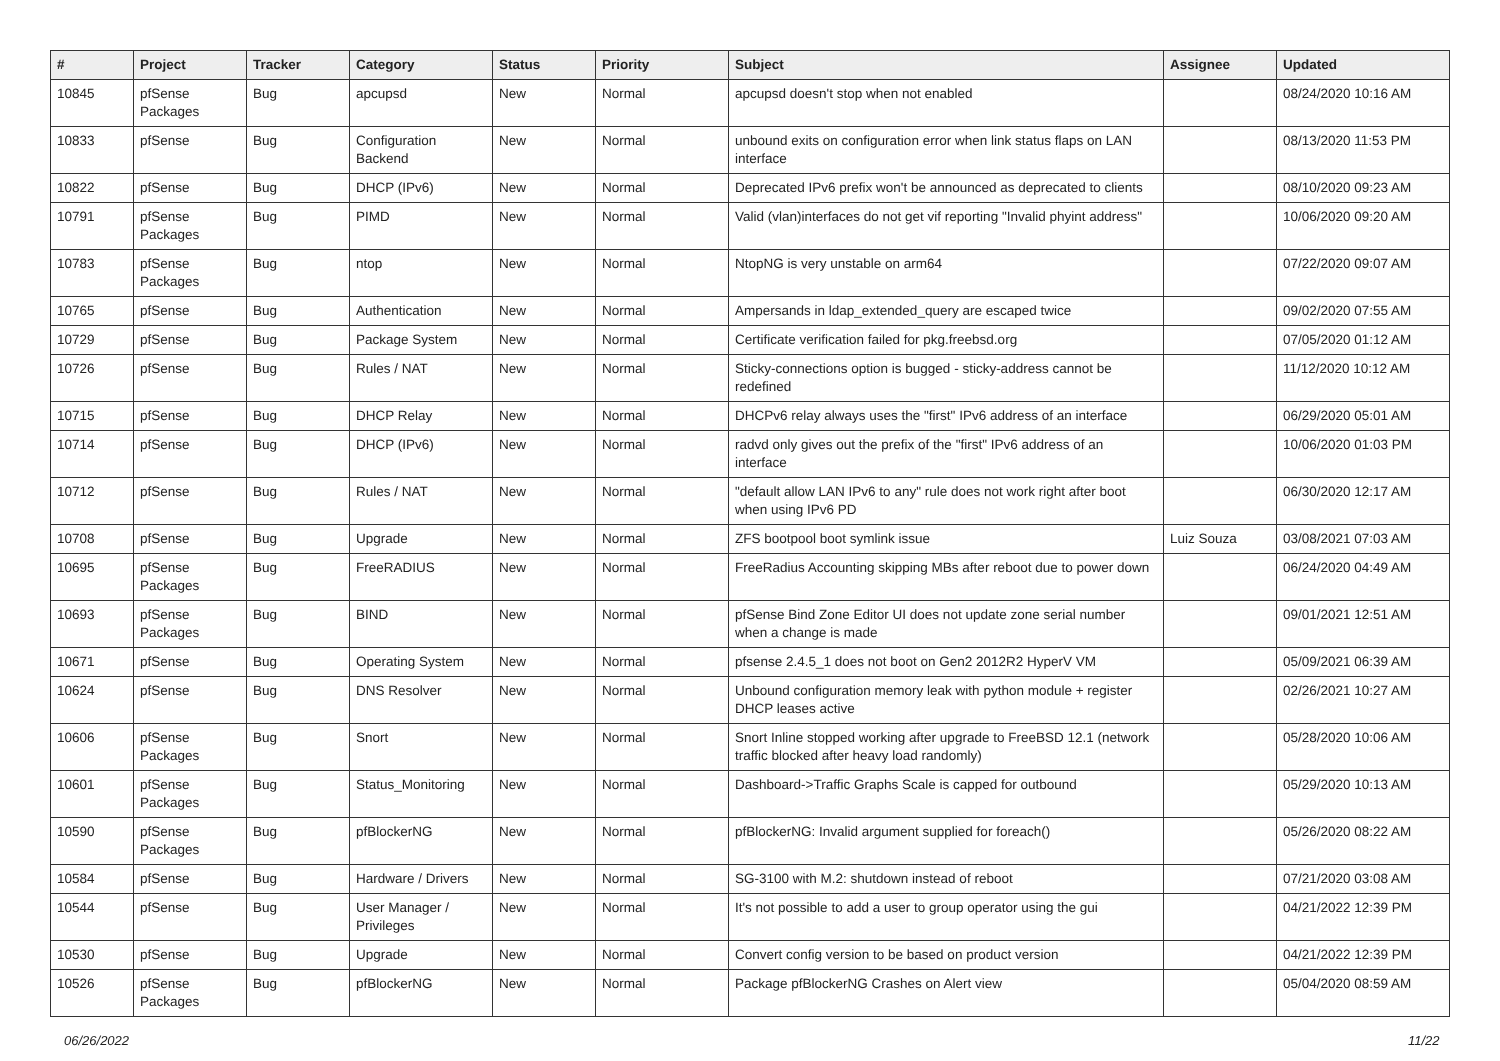| # | Project | Tracker | Category | Status | Priority | Subject | Assignee | Updated |
| --- | --- | --- | --- | --- | --- | --- | --- | --- |
| 10845 | pfSense Packages | Bug | apcupsd | New | Normal | apcupsd doesn't stop when not enabled | | 08/24/2020 10:16 AM |
| 10833 | pfSense | Bug | Configuration Backend | New | Normal | unbound exits on configuration error when link status flaps on LAN interface | | 08/13/2020 11:53 PM |
| 10822 | pfSense | Bug | DHCP (IPv6) | New | Normal | Deprecated IPv6 prefix won't be announced as deprecated to clients | | 08/10/2020 09:23 AM |
| 10791 | pfSense Packages | Bug | PIMD | New | Normal | Valid (vlan)interfaces do not get vif reporting "Invalid phyint address" | | 10/06/2020 09:20 AM |
| 10783 | pfSense Packages | Bug | ntop | New | Normal | NtopNG is very unstable on arm64 | | 07/22/2020 09:07 AM |
| 10765 | pfSense | Bug | Authentication | New | Normal | Ampersands in ldap_extended_query are escaped twice | | 09/02/2020 07:55 AM |
| 10729 | pfSense | Bug | Package System | New | Normal | Certificate verification failed for pkg.freebsd.org | | 07/05/2020 01:12 AM |
| 10726 | pfSense | Bug | Rules / NAT | New | Normal | Sticky-connections option is bugged - sticky-address cannot be redefined | | 11/12/2020 10:12 AM |
| 10715 | pfSense | Bug | DHCP Relay | New | Normal | DHCPv6 relay always uses the "first" IPv6 address of an interface | | 06/29/2020 05:01 AM |
| 10714 | pfSense | Bug | DHCP (IPv6) | New | Normal | radvd only gives out the prefix of the "first" IPv6 address of an interface | | 10/06/2020 01:03 PM |
| 10712 | pfSense | Bug | Rules / NAT | New | Normal | "default allow LAN IPv6 to any" rule does not work right after boot when using IPv6 PD | | 06/30/2020 12:17 AM |
| 10708 | pfSense | Bug | Upgrade | New | Normal | ZFS bootpool boot symlink issue | Luiz Souza | 03/08/2021 07:03 AM |
| 10695 | pfSense Packages | Bug | FreeRADIUS | New | Normal | FreeRadius Accounting skipping MBs after reboot due to power down | | 06/24/2020 04:49 AM |
| 10693 | pfSense Packages | Bug | BIND | New | Normal | pfSense Bind Zone Editor UI does not update zone serial number when a change is made | | 09/01/2021 12:51 AM |
| 10671 | pfSense | Bug | Operating System | New | Normal | pfsense 2.4.5_1 does not boot on Gen2 2012R2 HyperV VM | | 05/09/2021 06:39 AM |
| 10624 | pfSense | Bug | DNS Resolver | New | Normal | Unbound configuration memory leak with python module + register DHCP leases active | | 02/26/2021 10:27 AM |
| 10606 | pfSense Packages | Bug | Snort | New | Normal | Snort Inline stopped working after upgrade to FreeBSD 12.1 (network traffic blocked after heavy load randomly) | | 05/28/2020 10:06 AM |
| 10601 | pfSense Packages | Bug | Status_Monitoring | New | Normal | Dashboard->Traffic Graphs Scale is capped for outbound | | 05/29/2020 10:13 AM |
| 10590 | pfSense Packages | Bug | pfBlockerNG | New | Normal | pfBlockerNG: Invalid argument supplied for foreach() | | 05/26/2020 08:22 AM |
| 10584 | pfSense | Bug | Hardware / Drivers | New | Normal | SG-3100 with M.2: shutdown instead of reboot | | 07/21/2020 03:08 AM |
| 10544 | pfSense | Bug | User Manager / Privileges | New | Normal | It's not possible to add a user to group operator using the gui | | 04/21/2022 12:39 PM |
| 10530 | pfSense | Bug | Upgrade | New | Normal | Convert config version to be based on product version | | 04/21/2022 12:39 PM |
| 10526 | pfSense Packages | Bug | pfBlockerNG | New | Normal | Package pfBlockerNG Crashes on Alert view | | 05/04/2020 08:59 AM |
06/26/2022 11/22